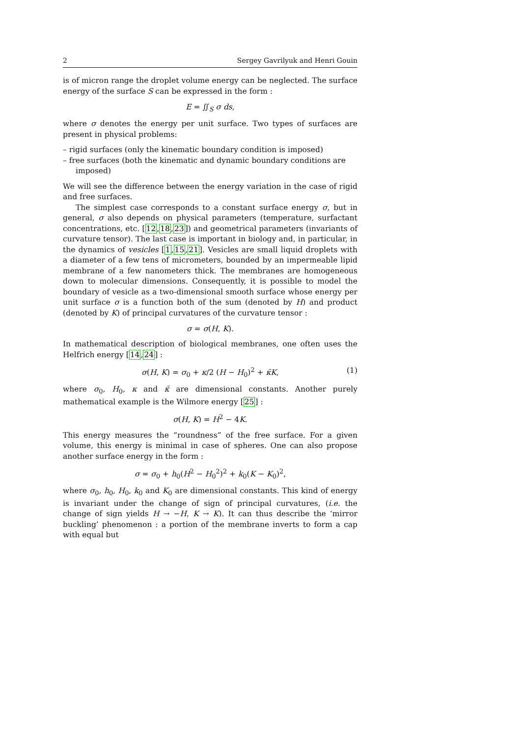2 Sergey Gavrilyuk and Henri Gouin
is of micron range the droplet volume energy can be neglected. The surface energy of the surface S can be expressed in the form :
E = ∬<sub>S</sub> σ ds,
where σ denotes the energy per unit surface. Two types of surfaces are present in physical problems:
– rigid surfaces (only the kinematic boundary condition is imposed)
– free surfaces (both the kinematic and dynamic boundary conditions are imposed)
We will see the difference between the energy variation in the case of rigid and free surfaces.
The simplest case corresponds to a constant surface energy σ, but in general, σ also depends on physical parameters (temperature, surfactant concentrations, etc. [12,18,23]) and geometrical parameters (invariants of curvature tensor). The last case is important in biology and, in particular, in the dynamics of vesicles [1,15,21]. Vesicles are small liquid droplets with a diameter of a few tens of micrometers, bounded by an impermeable lipid membrane of a few nanometers thick. The membranes are homogeneous down to molecular dimensions. Consequently, it is possible to model the boundary of vesicle as a two-dimensional smooth surface whose energy per unit surface σ is a function both of the sum (denoted by H) and product (denoted by K) of principal curvatures of the curvature tensor :
σ = σ(H, K).
In mathematical description of biological membranes, one often uses the Helfrich energy [14,24] :
σ(H, K) = σ<sub>0</sub> + κ/2 (H − H<sub>0</sub>)<sup>2</sup> + κ̄K, (1)
where σ<sub>0</sub>, H<sub>0</sub>, κ and κ̄ are dimensional constants. Another purely mathematical example is the Wilmore energy [25] :
σ(H, K) = H<sup>2</sup> − 4K.
This energy measures the “roundness” of the free surface. For a given volume, this energy is minimal in case of spheres. One can also propose another surface energy in the form :
σ = σ<sub>0</sub> + h<sub>0</sub>(H<sup>2</sup> − H<sub>0</sub><sup>2</sup>)<sup>2</sup> + k<sub>0</sub>(K − K<sub>0</sub>)<sup>2</sup>,
where σ<sub>0</sub>, h<sub>0</sub>, H<sub>0</sub>, k<sub>0</sub> and K<sub>0</sub> are dimensional constants. This kind of energy is invariant under the change of sign of principal curvatures, (i.e. the change of sign yields H → −H, K → K). It can thus describe the ‘mirror buckling’ phenomenon : a portion of the membrane inverts to form a cap with equal but